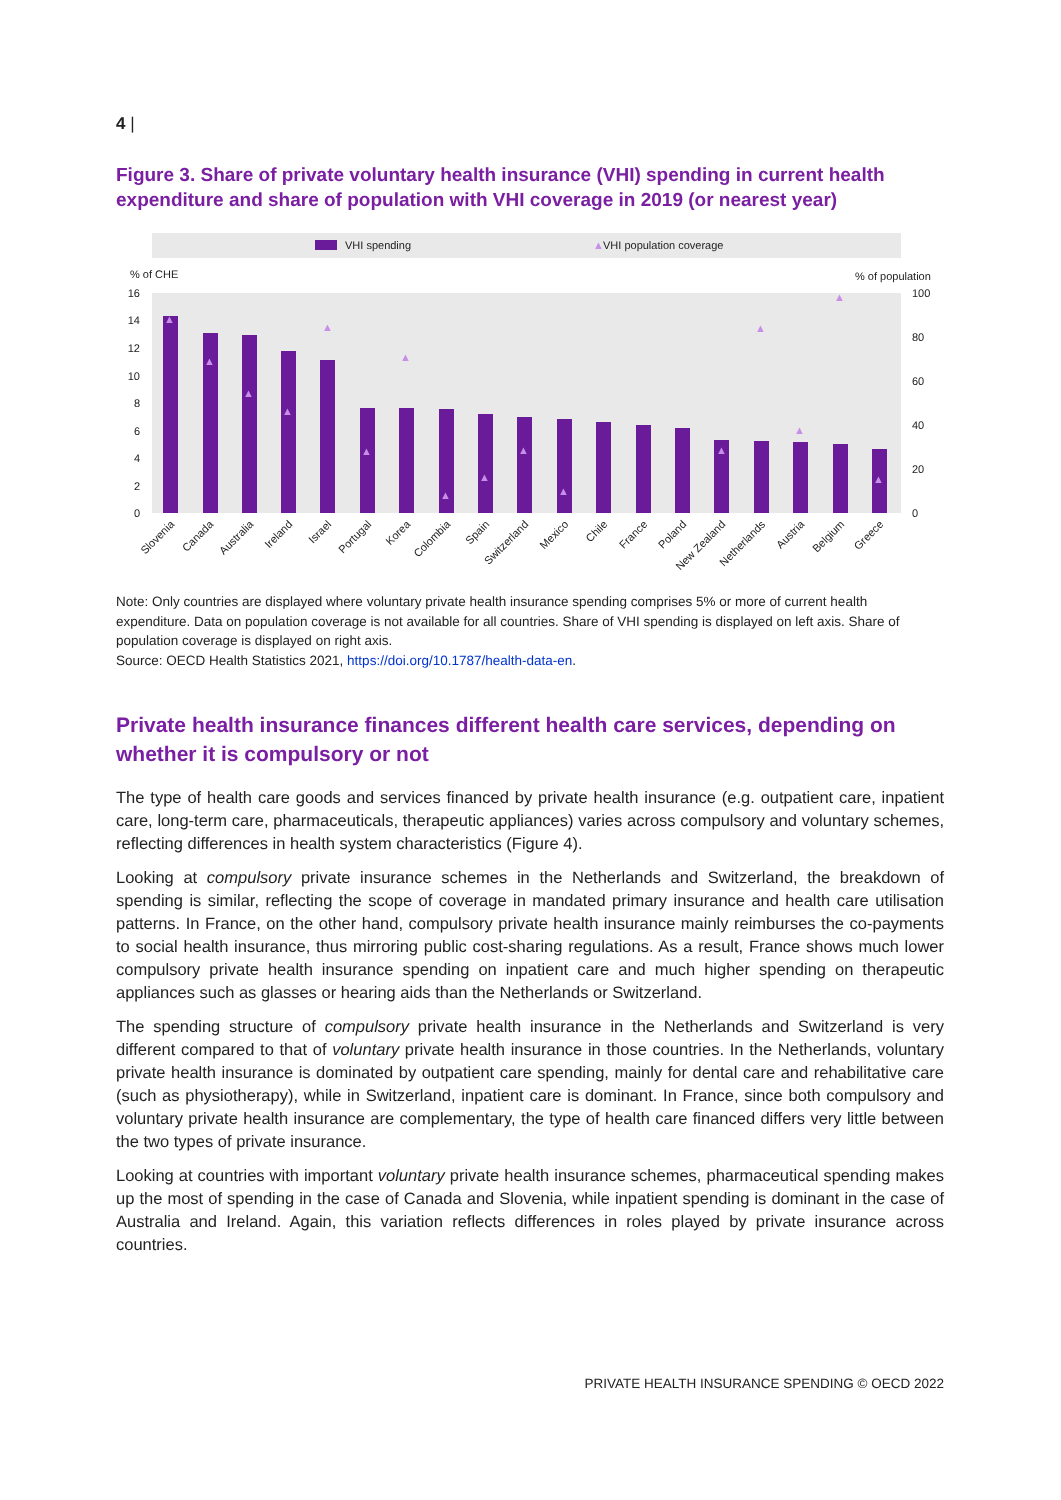4 |
Figure 3. Share of private voluntary health insurance (VHI) spending in current health expenditure and share of population with VHI coverage in 2019 (or nearest year)
VHI spending
▲
VHI population coverage
% of CHE
% of population
16
14
12
10
8
6
4
2
0
100
80
60
40
20
0
▲
▲
▲
▲
▲
▲
▲
▲
▲
▲
▲
▲
▲
▲
▲
▲
Slovenia
Canada
Australia
Ireland
Israel
Portugal
Korea
Colombia
Spain
Switzerland
Mexico
Chile
France
Poland
New Zealand
Netherlands
Austria
Belgium
Greece
Note: Only countries are displayed where voluntary private health insurance spending comprises 5% or more of current health expenditure. Data on population coverage is not available for all countries. Share of VHI spending is displayed on left axis. Share of population coverage is displayed on right axis.
Source: OECD Health Statistics 2021, https://doi.org/10.1787/health-data-en.
Private health insurance finances different health care services, depending on whether it is compulsory or not
The type of health care goods and services financed by private health insurance (e.g. outpatient care, inpatient care, long-term care, pharmaceuticals, therapeutic appliances) varies across compulsory and voluntary schemes, reflecting differences in health system characteristics (Figure 4).
Looking at compulsory private insurance schemes in the Netherlands and Switzerland, the breakdown of spending is similar, reflecting the scope of coverage in mandated primary insurance and health care utilisation patterns. In France, on the other hand, compulsory private health insurance mainly reimburses the co-payments to social health insurance, thus mirroring public cost-sharing regulations. As a result, France shows much lower compulsory private health insurance spending on inpatient care and much higher spending on therapeutic appliances such as glasses or hearing aids than the Netherlands or Switzerland.
The spending structure of compulsory private health insurance in the Netherlands and Switzerland is very different compared to that of voluntary private health insurance in those countries. In the Netherlands, voluntary private health insurance is dominated by outpatient care spending, mainly for dental care and rehabilitative care (such as physiotherapy), while in Switzerland, inpatient care is dominant. In France, since both compulsory and voluntary private health insurance are complementary, the type of health care financed differs very little between the two types of private insurance.
Looking at countries with important voluntary private health insurance schemes, pharmaceutical spending makes up the most of spending in the case of Canada and Slovenia, while inpatient spending is dominant in the case of Australia and Ireland. Again, this variation reflects differences in roles played by private insurance across countries.
PRIVATE HEALTH INSURANCE SPENDING © OECD 2022